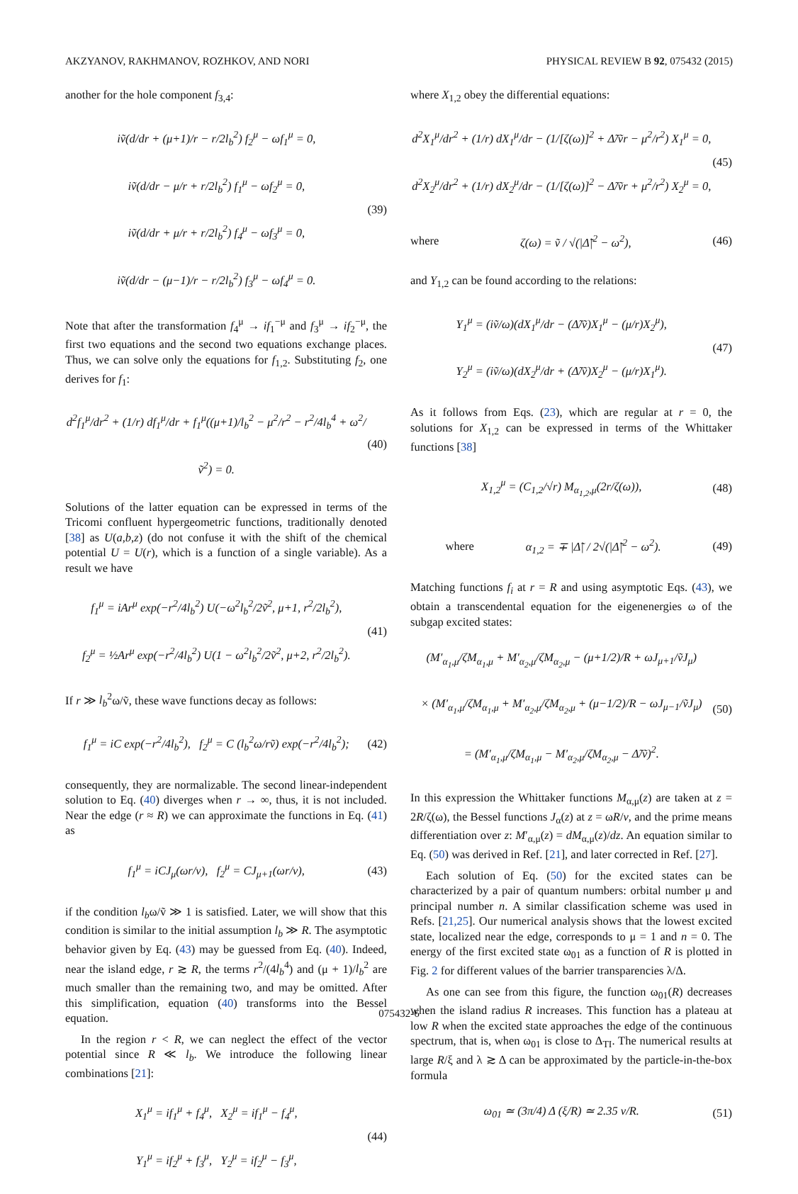AKZYANOV, RAKHMANOV, ROZHKOV, AND NORI PHYSICAL REVIEW B 92, 075432 (2015)
another for the hole component f<sub>3,4</sub>:
iṽ(d/dr + (μ+1)/r − r/2l<sub>b</sub><sup>2</sup>) f<sub>2</sub><sup>μ</sup> − ωf<sub>1</sub><sup>μ</sup> = 0,
iṽ(d/dr − μ/r + r/2l<sub>b</sub><sup>2</sup>) f<sub>1</sub><sup>μ</sup> − ωf<sub>2</sub><sup>μ</sup> = 0,
iṽ(d/dr + μ/r + r/2l<sub>b</sub><sup>2</sup>) f<sub>4</sub><sup>μ</sup> − ωf<sub>3</sub><sup>μ</sup> = 0,
iṽ(d/dr − (μ−1)/r − r/2l<sub>b</sub><sup>2</sup>) f<sub>3</sub><sup>μ</sup> − ωf<sub>4</sub><sup>μ</sup> = 0.
(39)
Note that after the transformation f<sub>4</sub><sup>μ</sup> → if<sub>1</sub><sup>−μ</sup> and f<sub>3</sub><sup>μ</sup> → if<sub>2</sub><sup>−μ</sup>, the first two equations and the second two equations exchange places. Thus, we can solve only the equations for f<sub>1,2</sub>. Substituting f<sub>2</sub>, one derives for f<sub>1</sub>:
d<sup>2</sup>f<sub>1</sub><sup>μ</sup>/dr<sup>2</sup> + (1/r) df<sub>1</sub><sup>μ</sup>/dr + f<sub>1</sub><sup>μ</sup>((μ+1)/l<sub>b</sub><sup>2</sup> − μ<sup>2</sup>/r<sup>2</sup> − r<sup>2</sup>/4l<sub>b</sub><sup>4</sup> + ω<sup>2</sup>/ṽ<sup>2</sup>) = 0.
(40)
Solutions of the latter equation can be expressed in terms of the Tricomi confluent hypergeometric functions, traditionally denoted [38] as U(a,b,z) (do not confuse it with the shift of the chemical potential U = U(r), which is a function of a single variable). As a result we have
f<sub>1</sub><sup>μ</sup> = iAr<sup>μ</sup> exp(−r<sup>2</sup>/4l<sub>b</sub><sup>2</sup>) U(−ω<sup>2</sup>l<sub>b</sub><sup>2</sup>/2ṽ<sup>2</sup>, μ+1, r<sup>2</sup>/2l<sub>b</sub><sup>2</sup>),
f<sub>2</sub><sup>μ</sup> = ½Ar<sup>μ</sup> exp(−r<sup>2</sup>/4l<sub>b</sub><sup>2</sup>) U(1 − ω<sup>2</sup>l<sub>b</sub><sup>2</sup>/2ṽ<sup>2</sup>, μ+2, r<sup>2</sup>/2l<sub>b</sub><sup>2</sup>).
(41)
If r ≫ l<sub>b</sub><sup>2</sup>ω/ṽ, these wave functions decay as follows:
f<sub>1</sub><sup>μ</sup> = iC exp(−r<sup>2</sup>/4l<sub>b</sub><sup>2</sup>), f<sub>2</sub><sup>μ</sup> = C (l<sub>b</sub><sup>2</sup>ω/rṽ) exp(−r<sup>2</sup>/4l<sub>b</sub><sup>2</sup>);
(42)
consequently, they are normalizable. The second linear-independent solution to Eq. (40) diverges when r → ∞, thus, it is not included. Near the edge (r ≈ R) we can approximate the functions in Eq. (41) as
f<sub>1</sub><sup>μ</sup> = iCJ<sub>μ</sub>(ωr/v), f<sub>2</sub><sup>μ</sup> = CJ<sub>μ+1</sub>(ωr/v),
(43)
if the condition l<sub>b</sub>ω/ṽ ≫ 1 is satisfied. Later, we will show that this condition is similar to the initial assumption l<sub>b</sub> ≫ R. The asymptotic behavior given by Eq. (43) may be guessed from Eq. (40). Indeed, near the island edge, r ≳ R, the terms r<sup>2</sup>/(4l<sub>b</sub><sup>4</sup>) and (μ + 1)/l<sub>b</sub><sup>2</sup> are much smaller than the remaining two, and may be omitted. After this simplification, equation (40) transforms into the Bessel equation.
In the region r < R, we can neglect the effect of the vector potential since R ≪ l<sub>b</sub>. We introduce the following linear combinations [21]:
X<sub>1</sub><sup>μ</sup> = if<sub>1</sub><sup>μ</sup> + f<sub>4</sub><sup>μ</sup>, X<sub>2</sub><sup>μ</sup> = if<sub>1</sub><sup>μ</sup> − f<sub>4</sub><sup>μ</sup>,
Y<sub>1</sub><sup>μ</sup> = if<sub>2</sub><sup>μ</sup> + f<sub>3</sub><sup>μ</sup>, Y<sub>2</sub><sup>μ</sup> = if<sub>2</sub><sup>μ</sup> − f<sub>3</sub><sup>μ</sup>,
(44)
where X<sub>1,2</sub> obey the differential equations:
d<sup>2</sup>X<sub>1</sub><sup>μ</sup>/dr<sup>2</sup> + (1/r) dX<sub>1</sub><sup>μ</sup>/dr − (1/[ζ(ω)]<sup>2</sup> + Δ̃/ṽr − μ<sup>2</sup>/r<sup>2</sup>) X<sub>1</sub><sup>μ</sup> = 0,
d<sup>2</sup>X<sub>2</sub><sup>μ</sup>/dr<sup>2</sup> + (1/r) dX<sub>2</sub><sup>μ</sup>/dr − (1/[ζ(ω)]<sup>2</sup> − Δ̃/ṽr + μ<sup>2</sup>/r<sup>2</sup>) X<sub>2</sub><sup>μ</sup> = 0,
(45)
where
ζ(ω) = ṽ / √(|Δ̃|<sup>2</sup> − ω<sup>2</sup>),
(46)
and Y<sub>1,2</sub> can be found according to the relations:
Y<sub>1</sub><sup>μ</sup> = (iṽ/ω)(dX<sub>1</sub><sup>μ</sup>/dr − (Δ̃/ṽ)X<sub>1</sub><sup>μ</sup> − (μ/r)X<sub>2</sub><sup>μ</sup>),
Y<sub>2</sub><sup>μ</sup> = (iṽ/ω)(dX<sub>2</sub><sup>μ</sup>/dr + (Δ̃/ṽ)X<sub>2</sub><sup>μ</sup> − (μ/r)X<sub>1</sub><sup>μ</sup>).
(47)
As it follows from Eqs. (23), which are regular at r = 0, the solutions for X<sub>1,2</sub> can be expressed in terms of the Whittaker functions [38]
X<sub>1,2</sub><sup>μ</sup> = (C<sub>1,2</sub>/√r) M<sub>α<sub>1,2</sub>,μ</sub>(2r/ζ(ω)),
(48)
where
α<sub>1,2</sub> = ∓ |Δ̃| / 2√(|Δ̃|<sup>2</sup> − ω<sup>2</sup>).
(49)
Matching functions f<sub>i</sub> at r = R and using asymptotic Eqs. (43), we obtain a transcendental equation for the eigenenergies ω of the subgap excited states:
(M′<sub>α<sub>1</sub>,μ</sub>/ζM<sub>α<sub>1</sub>,μ</sub> + M′<sub>α<sub>2</sub>,μ</sub>/ζM<sub>α<sub>2</sub>,μ</sub> − (μ+1/2)/R + ωJ<sub>μ+1</sub>/ṽJ<sub>μ</sub>)
× (M′<sub>α<sub>1</sub>,μ</sub>/ζM<sub>α<sub>1</sub>,μ</sub> + M′<sub>α<sub>2</sub>,μ</sub>/ζM<sub>α<sub>2</sub>,μ</sub> + (μ−1/2)/R − ωJ<sub>μ−1</sub>/ṽJ<sub>μ</sub>)
= (M′<sub>α<sub>1</sub>,μ</sub>/ζM<sub>α<sub>1</sub>,μ</sub> − M′<sub>α<sub>2</sub>,μ</sub>/ζM<sub>α<sub>2</sub>,μ</sub> − Δ̃/ṽ)<sup>2</sup>.
(50)
In this expression the Whittaker functions M<sub>α,μ</sub>(z) are taken at z = 2R/ζ(ω), the Bessel functions J<sub>α</sub>(z) at z = ωR/v, and the prime means differentiation over z: M′<sub>α,μ</sub>(z) = dM<sub>α,μ</sub>(z)/dz. An equation similar to Eq. (50) was derived in Ref. [21], and later corrected in Ref. [27].
Each solution of Eq. (50) for the excited states can be characterized by a pair of quantum numbers: orbital number μ and principal number n. A similar classification scheme was used in Refs. [21,25]. Our numerical analysis shows that the lowest excited state, localized near the edge, corresponds to μ = 1 and n = 0. The energy of the first excited state ω<sub>01</sub> as a function of R is plotted in Fig. 2 for different values of the barrier transparencies λ/Δ.
As one can see from this figure, the function ω<sub>01</sub>(R) decreases when the island radius R increases. This function has a plateau at low R when the excited state approaches the edge of the continuous spectrum, that is, when ω<sub>01</sub> is close to Δ<sub>TI</sub>. The numerical results at large R/ξ and λ ≳ Δ can be approximated by the particle-in-the-box formula
ω<sub>01</sub> ≃ (3π/4) Δ (ξ/R) ≃ 2.35 v/R.
(51)
075432-6